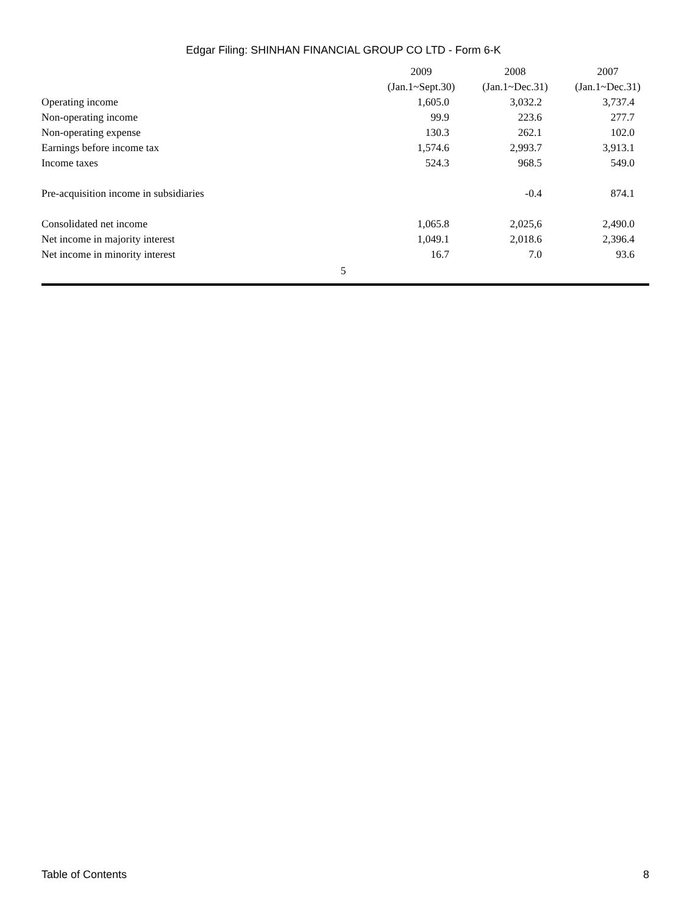Edgar Filing: SHINHAN FINANCIAL GROUP CO LTD - Form 6-K
| | 2009 | 2008 | 2007 |
| --- | --- | --- | --- |
| | (Jan.1~Sept.30) | (Jan.1~Dec.31) | (Jan.1~Dec.31) |
| Operating income | 1,605.0 | 3,032.2 | 3,737.4 |
| Non-operating income | 99.9 | 223.6 | 277.7 |
| Non-operating expense | 130.3 | 262.1 | 102.0 |
| Earnings before income tax | 1,574.6 | 2,993.7 | 3,913.1 |
| Income taxes | 524.3 | 968.5 | 549.0 |
| Pre-acquisition income in subsidiaries | | -0.4 | 874.1 |
| Consolidated net income | 1,065.8 | 2,025,6 | 2,490.0 |
| Net income in majority interest | 1,049.1 | 2,018.6 | 2,396.4 |
| Net income in minority interest | 16.7 | 7.0 | 93.6 |
5
Table of Contents 8